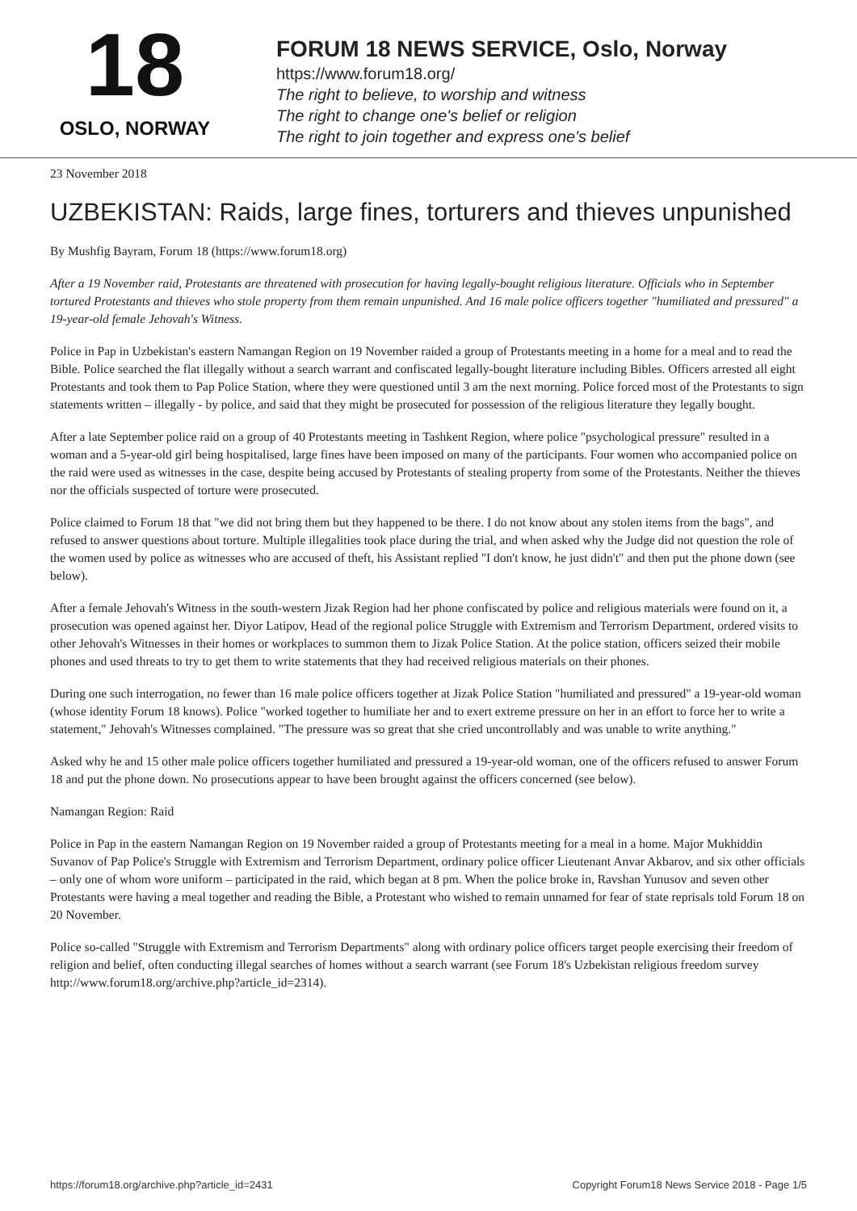18
OSLO, NORWAY
FORUM 18 NEWS SERVICE, Oslo, Norway
https://www.forum18.org/
The right to believe, to worship and witness
The right to change one's belief or religion
The right to join together and express one's belief
23 November 2018
UZBEKISTAN: Raids, large fines, torturers and thieves unpunished
By Mushfig Bayram, Forum 18 (https://www.forum18.org)
After a 19 November raid, Protestants are threatened with prosecution for having legally-bought religious literature. Officials who in September tortured Protestants and thieves who stole property from them remain unpunished. And 16 male police officers together "humiliated and pressured" a 19-year-old female Jehovah's Witness.
Police in Pap in Uzbekistan's eastern Namangan Region on 19 November raided a group of Protestants meeting in a home for a meal and to read the Bible. Police searched the flat illegally without a search warrant and confiscated legally-bought literature including Bibles. Officers arrested all eight Protestants and took them to Pap Police Station, where they were questioned until 3 am the next morning. Police forced most of the Protestants to sign statements written – illegally - by police, and said that they might be prosecuted for possession of the religious literature they legally bought.
After a late September police raid on a group of 40 Protestants meeting in Tashkent Region, where police "psychological pressure" resulted in a woman and a 5-year-old girl being hospitalised, large fines have been imposed on many of the participants. Four women who accompanied police on the raid were used as witnesses in the case, despite being accused by Protestants of stealing property from some of the Protestants. Neither the thieves nor the officials suspected of torture were prosecuted.
Police claimed to Forum 18 that "we did not bring them but they happened to be there. I do not know about any stolen items from the bags", and refused to answer questions about torture. Multiple illegalities took place during the trial, and when asked why the Judge did not question the role of the women used by police as witnesses who are accused of theft, his Assistant replied "I don't know, he just didn't" and then put the phone down (see below).
After a female Jehovah's Witness in the south-western Jizak Region had her phone confiscated by police and religious materials were found on it, a prosecution was opened against her. Diyor Latipov, Head of the regional police Struggle with Extremism and Terrorism Department, ordered visits to other Jehovah's Witnesses in their homes or workplaces to summon them to Jizak Police Station. At the police station, officers seized their mobile phones and used threats to try to get them to write statements that they had received religious materials on their phones.
During one such interrogation, no fewer than 16 male police officers together at Jizak Police Station "humiliated and pressured" a 19-year-old woman (whose identity Forum 18 knows). Police "worked together to humiliate her and to exert extreme pressure on her in an effort to force her to write a statement," Jehovah's Witnesses complained. "The pressure was so great that she cried uncontrollably and was unable to write anything."
Asked why he and 15 other male police officers together humiliated and pressured a 19-year-old woman, one of the officers refused to answer Forum 18 and put the phone down. No prosecutions appear to have been brought against the officers concerned (see below).
Namangan Region: Raid
Police in Pap in the eastern Namangan Region on 19 November raided a group of Protestants meeting for a meal in a home. Major Mukhiddin Suvanov of Pap Police's Struggle with Extremism and Terrorism Department, ordinary police officer Lieutenant Anvar Akbarov, and six other officials – only one of whom wore uniform – participated in the raid, which began at 8 pm. When the police broke in, Ravshan Yunusov and seven other Protestants were having a meal together and reading the Bible, a Protestant who wished to remain unnamed for fear of state reprisals told Forum 18 on 20 November.
Police so-called "Struggle with Extremism and Terrorism Departments" along with ordinary police officers target people exercising their freedom of religion and belief, often conducting illegal searches of homes without a search warrant (see Forum 18's Uzbekistan religious freedom survey http://www.forum18.org/archive.php?article_id=2314).
https://forum18.org/archive.php?article_id=2431 Copyright Forum18 News Service 2018 - Page 1/5